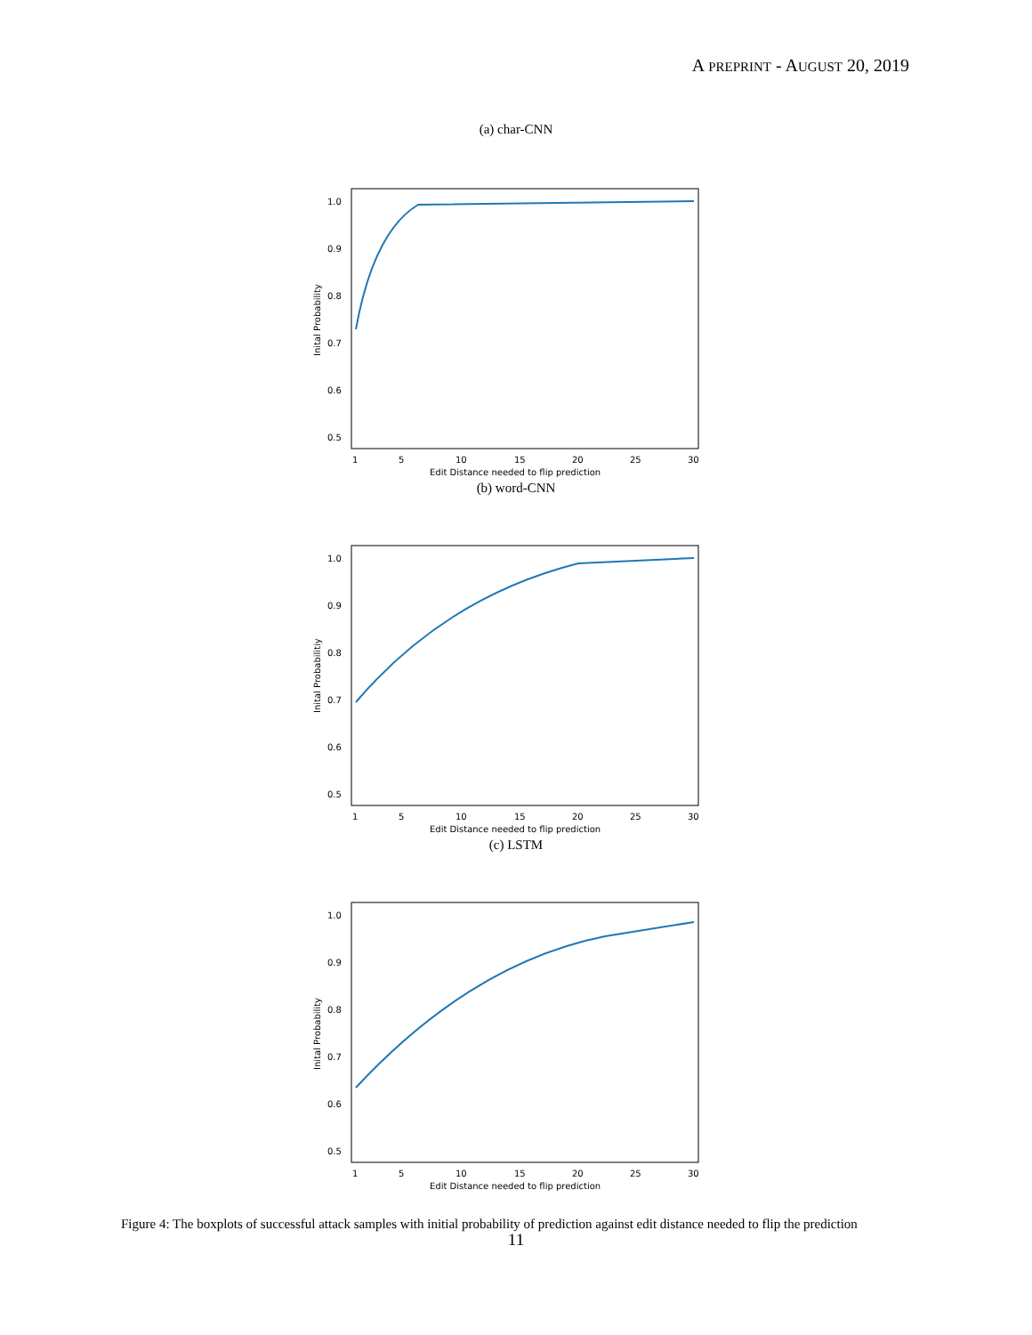A PREPRINT - AUGUST 20, 2019
(a) char-CNN
Inital Probability
1.0
0.9
0.8
0.7
0.6
0.5
1
5
10
15
20
25
30
Edit Distance needed to flip prediction
(b) word-CNN
Inital Probabilitiy
1.0
0.9
0.8
0.7
0.6
0.5
1
5
10
15
20
25
30
Edit Distance needed to flip prediction
(c) LSTM
Inital Probability
1.0
0.9
0.8
0.7
0.6
0.5
1
5
10
15
20
25
30
Edit Distance needed to flip prediction
Figure 4: The boxplots of successful attack samples with initial probability of prediction against edit distance needed to flip the prediction
11